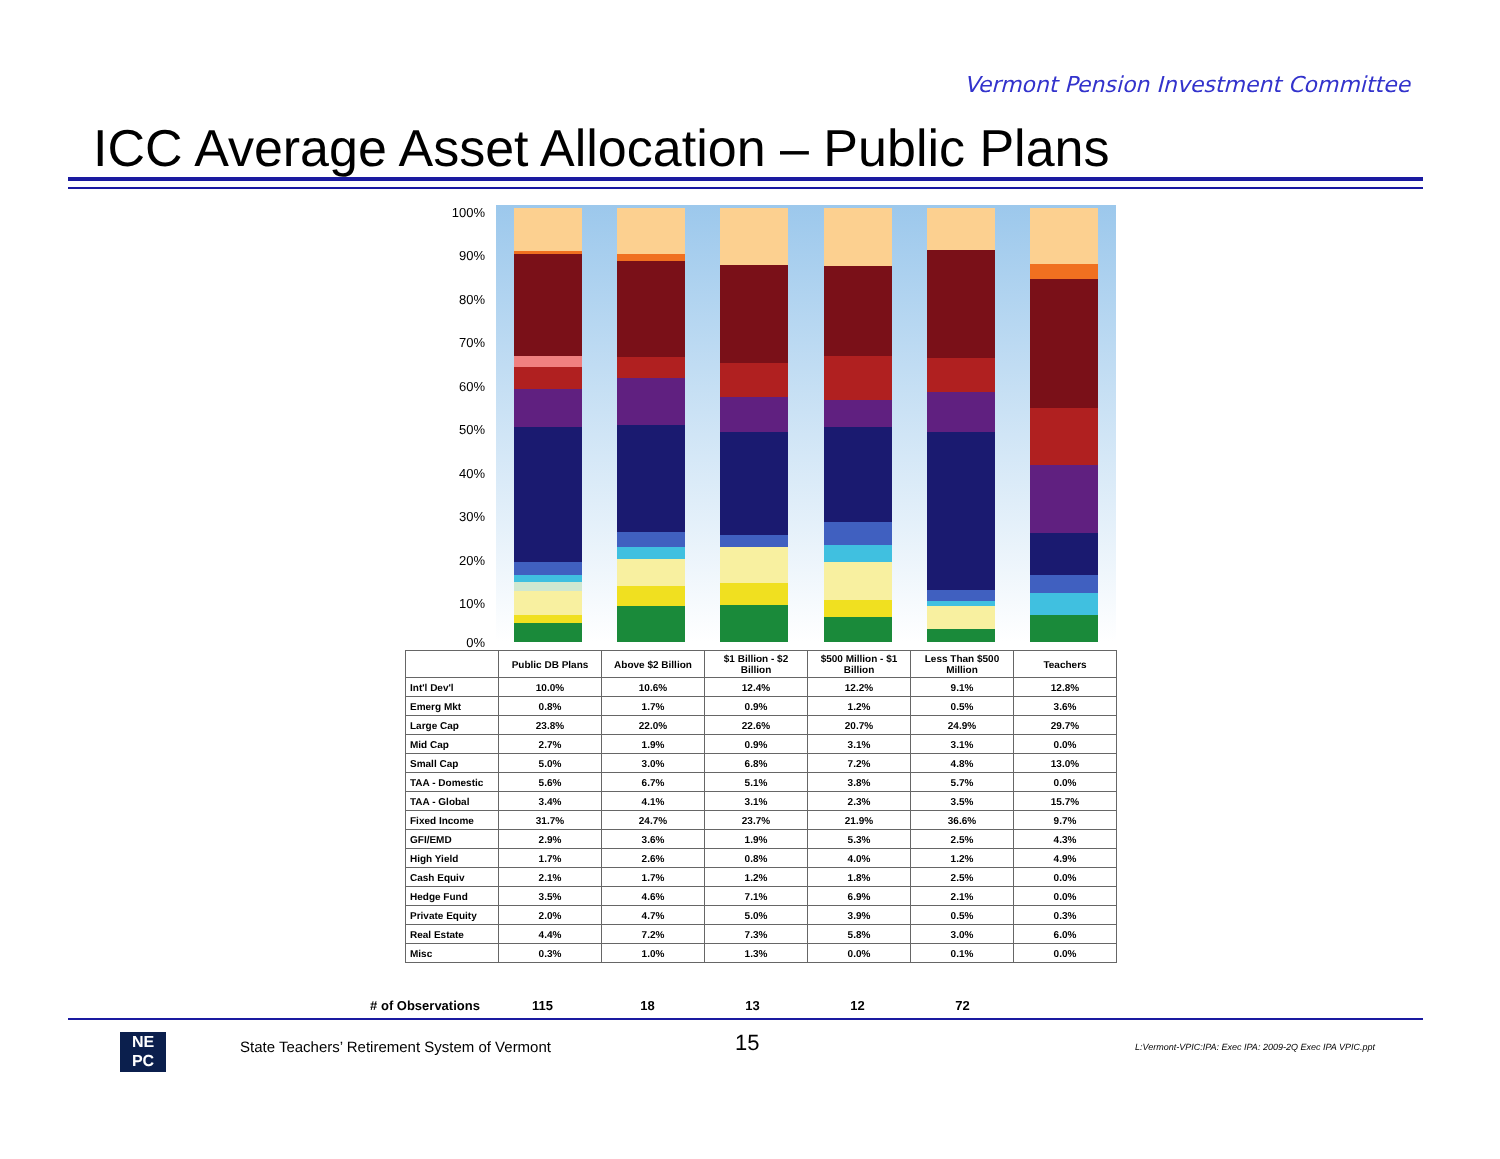Vermont Pension Investment Committee
ICC Average Asset Allocation – Public Plans
100%
90%
80%
70%
60%
50%
40%
30%
20%
10%
0%
| | Public DB Plans | Above $2 Billion | $1 Billion - $2 Billion | $500 Million - $1 Billion | Less Than $500 Million | Teachers |
| --- | --- | --- | --- | --- | --- | --- |
| Int'l Dev'l | 10.0% | 10.6% | 12.4% | 12.2% | 9.1% | 12.8% |
| Emerg Mkt | 0.8% | 1.7% | 0.9% | 1.2% | 0.5% | 3.6% |
| Large Cap | 23.8% | 22.0% | 22.6% | 20.7% | 24.9% | 29.7% |
| Mid Cap | 2.7% | 1.9% | 0.9% | 3.1% | 3.1% | 0.0% |
| Small Cap | 5.0% | 3.0% | 6.8% | 7.2% | 4.8% | 13.0% |
| TAA - Domestic | 5.6% | 6.7% | 5.1% | 3.8% | 5.7% | 0.0% |
| TAA - Global | 3.4% | 4.1% | 3.1% | 2.3% | 3.5% | 15.7% |
| Fixed Income | 31.7% | 24.7% | 23.7% | 21.9% | 36.6% | 9.7% |
| GFI/EMD | 2.9% | 3.6% | 1.9% | 5.3% | 2.5% | 4.3% |
| High Yield | 1.7% | 2.6% | 0.8% | 4.0% | 1.2% | 4.9% |
| Cash Equiv | 2.1% | 1.7% | 1.2% | 1.8% | 2.5% | 0.0% |
| Hedge Fund | 3.5% | 4.6% | 7.1% | 6.9% | 2.1% | 0.0% |
| Private Equity | 2.0% | 4.7% | 5.0% | 3.9% | 0.5% | 0.3% |
| Real Estate | 4.4% | 7.2% | 7.3% | 5.8% | 3.0% | 6.0% |
| Misc | 0.3% | 1.0% | 1.3% | 0.0% | 0.1% | 0.0% |
# of Observations 115 18 13 12 72
NE
PC
State Teachers’ Retirement System of Vermont
15
L:Vermont-VPIC:IPA: Exec IPA: 2009-2Q Exec IPA VPIC.ppt